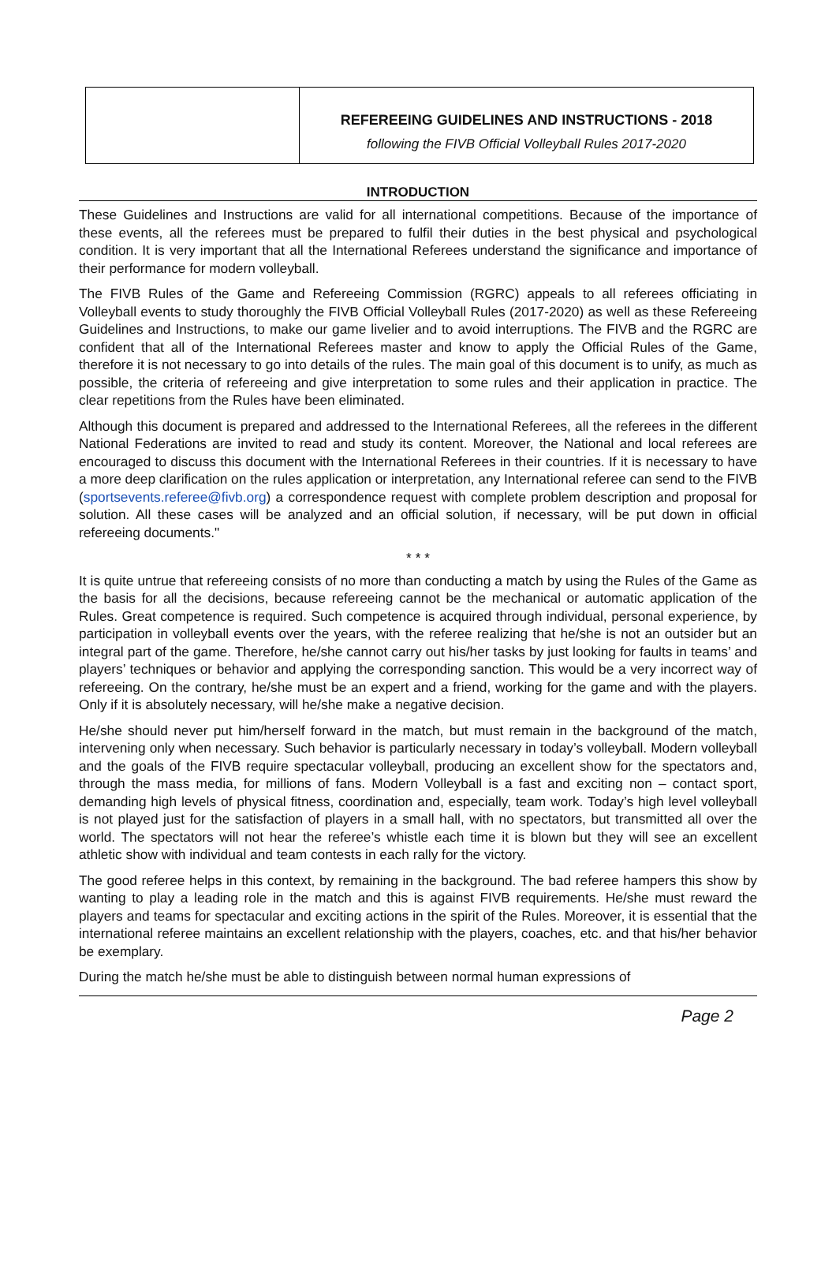REFEREEING GUIDELINES AND INSTRUCTIONS - 2018
following the FIVB Official Volleyball Rules 2017-2020
INTRODUCTION
These Guidelines and Instructions are valid for all international competitions. Because of the importance of these events, all the referees must be prepared to fulfil their duties in the best physical and psychological condition. It is very important that all the International Referees understand the significance and importance of their performance for modern volleyball.
The FIVB Rules of the Game and Refereeing Commission (RGRC) appeals to all referees officiating in Volleyball events to study thoroughly the FIVB Official Volleyball Rules (2017-2020) as well as these Refereeing Guidelines and Instructions, to make our game livelier and to avoid interruptions. The FIVB and the RGRC are confident that all of the International Referees master and know to apply the Official Rules of the Game, therefore it is not necessary to go into details of the rules. The main goal of this document is to unify, as much as possible, the criteria of refereeing and give interpretation to some rules and their application in practice. The clear repetitions from the Rules have been eliminated.
Although this document is prepared and addressed to the International Referees, all the referees in the different National Federations are invited to read and study its content. Moreover, the National and local referees are encouraged to discuss this document with the International Referees in their countries. If it is necessary to have a more deep clarification on the rules application or interpretation, any International referee can send to the FIVB (sportsevents.referee@fivb.org) a correspondence request with complete problem description and proposal for solution. All these cases will be analyzed and an official solution, if necessary, will be put down in official refereeing documents."
* * *
It is quite untrue that refereeing consists of no more than conducting a match by using the Rules of the Game as the basis for all the decisions, because refereeing cannot be the mechanical or automatic application of the Rules. Great competence is required. Such competence is acquired through individual, personal experience, by participation in volleyball events over the years, with the referee realizing that he/she is not an outsider but an integral part of the game. Therefore, he/she cannot carry out his/her tasks by just looking for faults in teams’ and players’ techniques or behavior and applying the corresponding sanction. This would be a very incorrect way of refereeing. On the contrary, he/she must be an expert and a friend, working for the game and with the players. Only if it is absolutely necessary, will he/she make a negative decision.
He/she should never put him/herself forward in the match, but must remain in the background of the match, intervening only when necessary. Such behavior is particularly necessary in today’s volleyball. Modern volleyball and the goals of the FIVB require spectacular volleyball, producing an excellent show for the spectators and, through the mass media, for millions of fans. Modern Volleyball is a fast and exciting non – contact sport, demanding high levels of physical fitness, coordination and, especially, team work. Today’s high level volleyball is not played just for the satisfaction of players in a small hall, with no spectators, but transmitted all over the world. The spectators will not hear the referee’s whistle each time it is blown but they will see an excellent athletic show with individual and team contests in each rally for the victory.
The good referee helps in this context, by remaining in the background. The bad referee hampers this show by wanting to play a leading role in the match and this is against FIVB requirements. He/she must reward the players and teams for spectacular and exciting actions in the spirit of the Rules. Moreover, it is essential that the international referee maintains an excellent relationship with the players, coaches, etc. and that his/her behavior be exemplary.
During the match he/she must be able to distinguish between normal human expressions of
Page 2